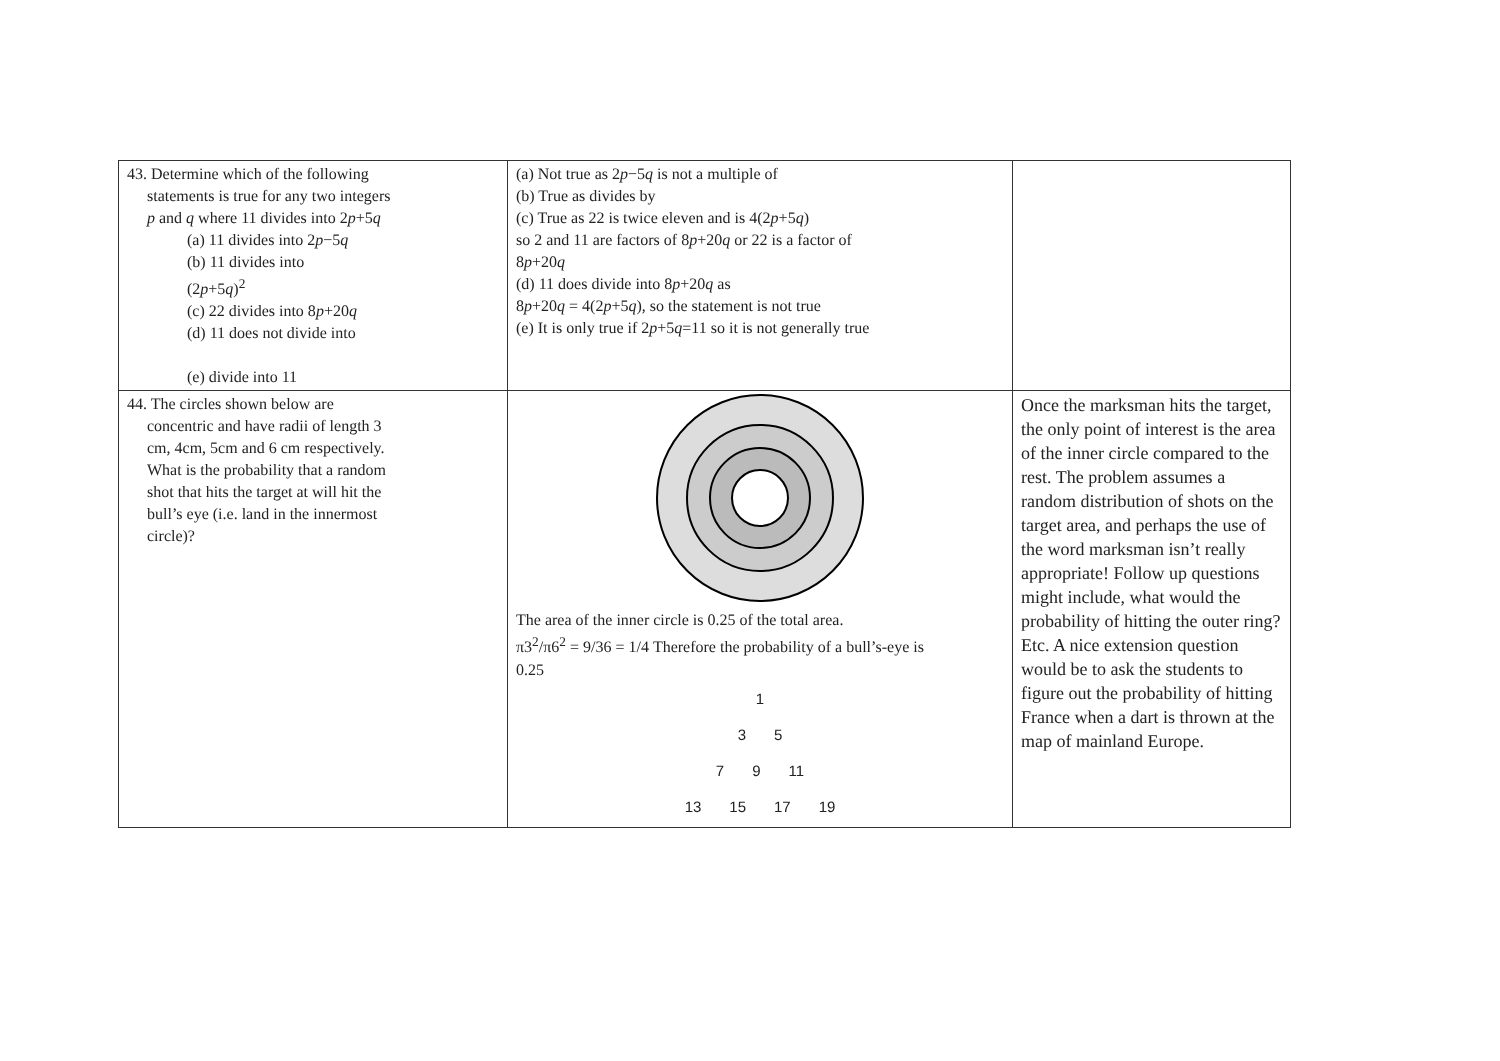| 43. Determine which of the following statements is true for any two integers p and q where 11 divides into 2 p +5 q (a) 11 divides into 2 p −5 q (b) 11 divides into (2 p +5 q )<sup>2</sup> (c) 22 divides into 8 p +20 q (d) 11 does not divide into (e) divide into 11 | (a) Not true as 2 p −5 q is not a multiple of (b) True as divides by (c) True as 22 is twice eleven and is 4(2 p +5 q ) so 2 and 11 are factors of 8 p +20 q or 22 is a factor of 8 p +20 q (d) 11 does divide into 8 p +20 q as 8 p +20 q = 4(2 p +5 q ), so the statement is not true (e) It is only true if 2 p +5 q =11 so it is not generally true | |
| 44. The circles shown below are concentric and have radii of length 3 cm, 4cm, 5cm and 6 cm respectively. What is the probability that a random shot that hits the target at will hit the bull’s eye (i.e. land in the innermost circle)? | The area of the inner circle is 0.25 of the total area. π3<sup>2</sup>/π6<sup>2</sup> = 9/36 = 1/4 Therefore the probability of a bull’s-eye is 0.25 1 3 5 7 9 11 13 15 17 19 | Once the marksman hits the target, the only point of interest is the area of the inner circle compared to the rest. The problem assumes a random distribution of shots on the target area, and perhaps the use of the word marksman isn’t really appropriate! Follow up questions might include, what would the probability of hitting the outer ring? Etc. A nice extension question would be to ask the students to figure out the probability of hitting France when a dart is thrown at the map of mainland Europe. |